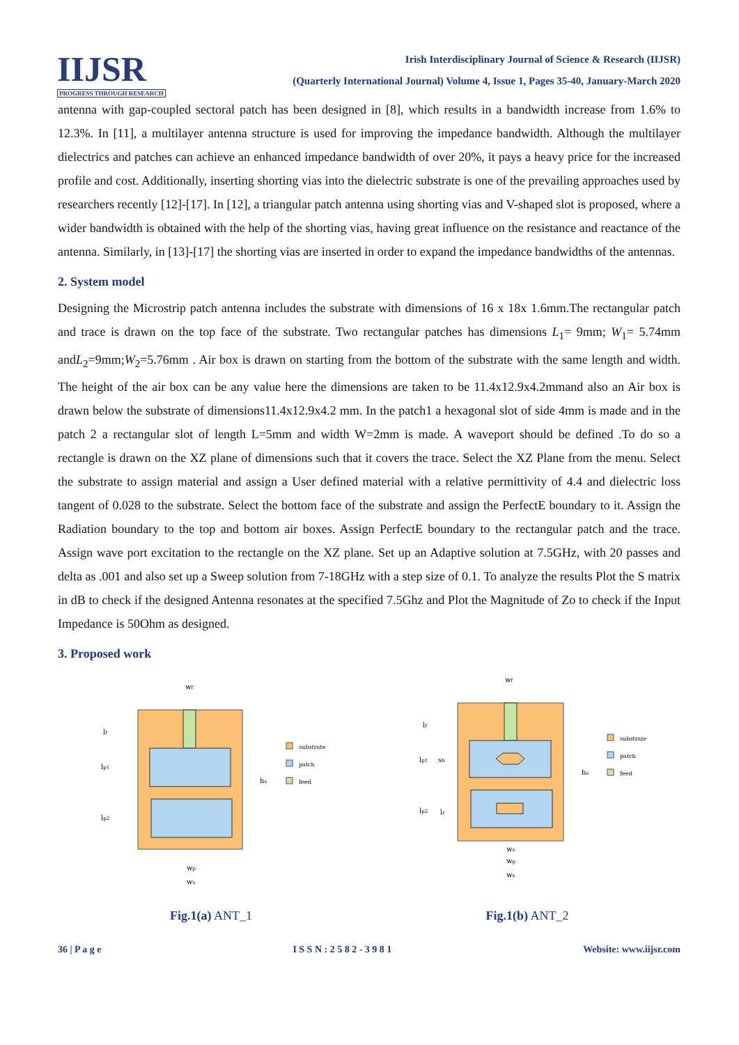IIJSR
PROGRESS THROUGH RESEARCH
Irish Interdisciplinary Journal of Science & Research (IIJSR)
(Quarterly International Journal) Volume 4, Issue 1, Pages 35-40, January-March 2020
antenna with gap-coupled sectoral patch has been designed in [8], which results in a bandwidth increase from 1.6% to 12.3%. In [11], a multilayer antenna structure is used for improving the impedance bandwidth. Although the multilayer dielectrics and patches can achieve an enhanced impedance bandwidth of over 20%, it pays a heavy price for the increased profile and cost. Additionally, inserting shorting vias into the dielectric substrate is one of the prevailing approaches used by researchers recently [12]-[17]. In [12], a triangular patch antenna using shorting vias and V-shaped slot is proposed, where a wider bandwidth is obtained with the help of the shorting vias, having great influence on the resistance and reactance of the antenna. Similarly, in [13]-[17] the shorting vias are inserted in order to expand the impedance bandwidths of the antennas.
2. System model
Designing the Microstrip patch antenna includes the substrate with dimensions of 16 x 18x 1.6mm.The rectangular patch and trace is drawn on the top face of the substrate. Two rectangular patches has dimensions L<sub>1</sub>= 9mm; W<sub>1</sub>= 5.74mm andL<sub>2</sub>=9mm;W<sub>2</sub>=5.76mm . Air box is drawn on starting from the bottom of the substrate with the same length and width. The height of the air box can be any value here the dimensions are taken to be 11.4x12.9x4.2mmand also an Air box is drawn below the substrate of dimensions11.4x12.9x4.2 mm. In the patch1 a hexagonal slot of side 4mm is made and in the patch 2 a rectangular slot of length L=5mm and width W=2mm is made. A waveport should be defined .To do so a rectangle is drawn on the XZ plane of dimensions such that it covers the trace. Select the XZ Plane from the menu. Select the substrate to assign material and assign a User defined material with a relative permittivity of 4.4 and dielectric loss tangent of 0.028 to the substrate. Select the bottom face of the substrate and assign the PerfectE boundary to it. Assign the Radiation boundary to the top and bottom air boxes. Assign PerfectE boundary to the rectangular patch and the trace. Assign wave port excitation to the rectangle on the XZ plane. Set up an Adaptive solution at 7.5GHz, with 20 passes and delta as .001 and also set up a Sweep solution from 7-18GHz with a step size of 0.1. To analyze the results Plot the S matrix in dB to check if the designed Antenna resonates at the specified 7.5Ghz and Plot the Magnitude of Zo to check if the Input Impedance is 50Ohm as designed.
3. Proposed work
lf
lp1
lp2
hs
wp
ws
wf
substrate
patch
feed
Fig.1(a) ANT_1
lf
lp1
sh
lp2
lr
hs
ws
wp
ws
wf
substrate
patch
feed
Fig.1(b) ANT_2
36 | P a g e I S S N : 2 5 8 2 - 3 9 8 1 Website: www.iijsr.com